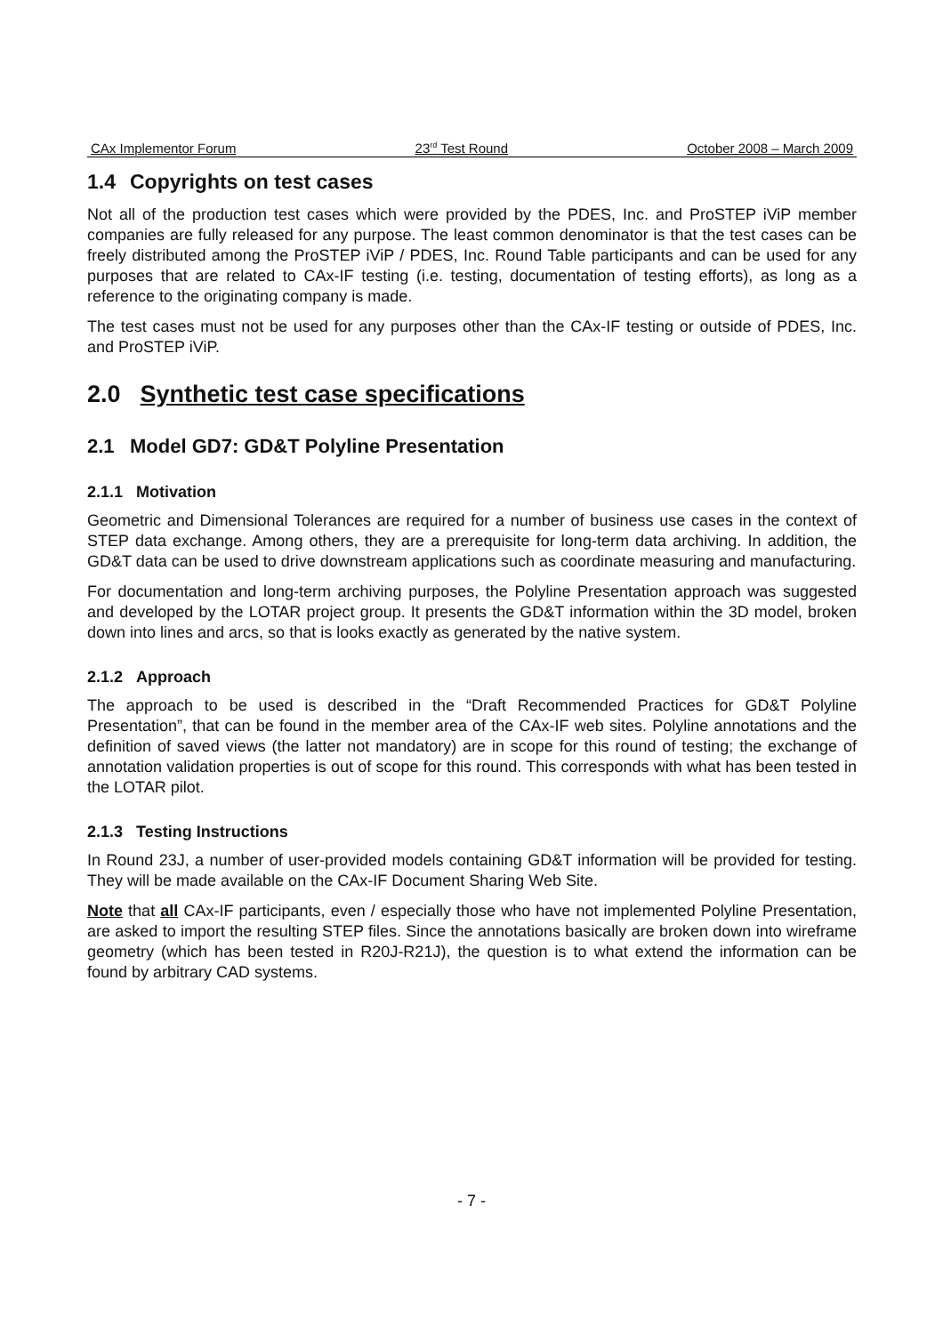CAx Implementor Forum 23<sup>rd</sup> Test Round October 2008 – March 2009
1.4 Copyrights on test cases
Not all of the production test cases which were provided by the PDES, Inc. and ProSTEP iViP member companies are fully released for any purpose. The least common denominator is that the test cases can be freely distributed among the ProSTEP iViP / PDES, Inc. Round Table participants and can be used for any purposes that are related to CAx-IF testing (i.e. testing, documentation of testing efforts), as long as a reference to the originating company is made.
The test cases must not be used for any purposes other than the CAx-IF testing or outside of PDES, Inc. and ProSTEP iViP.
2.0 Synthetic test case specifications
2.1 Model GD7: GD&T Polyline Presentation
2.1.1 Motivation
Geometric and Dimensional Tolerances are required for a number of business use cases in the context of STEP data exchange. Among others, they are a prerequisite for long-term data archiving. In addition, the GD&T data can be used to drive downstream applications such as coordinate measuring and manufacturing.
For documentation and long-term archiving purposes, the Polyline Presentation approach was suggested and developed by the LOTAR project group. It presents the GD&T information within the 3D model, broken down into lines and arcs, so that is looks exactly as generated by the native system.
2.1.2 Approach
The approach to be used is described in the “Draft Recommended Practices for GD&T Polyline Presentation”, that can be found in the member area of the CAx-IF web sites. Polyline annotations and the definition of saved views (the latter not mandatory) are in scope for this round of testing; the exchange of annotation validation properties is out of scope for this round. This corresponds with what has been tested in the LOTAR pilot.
2.1.3 Testing Instructions
In Round 23J, a number of user-provided models containing GD&T information will be provided for testing. They will be made available on the CAx-IF Document Sharing Web Site.
Note that all CAx-IF participants, even / especially those who have not implemented Polyline Presentation, are asked to import the resulting STEP files. Since the annotations basically are broken down into wireframe geometry (which has been tested in R20J-R21J), the question is to what extend the information can be found by arbitrary CAD systems.
- 7 -